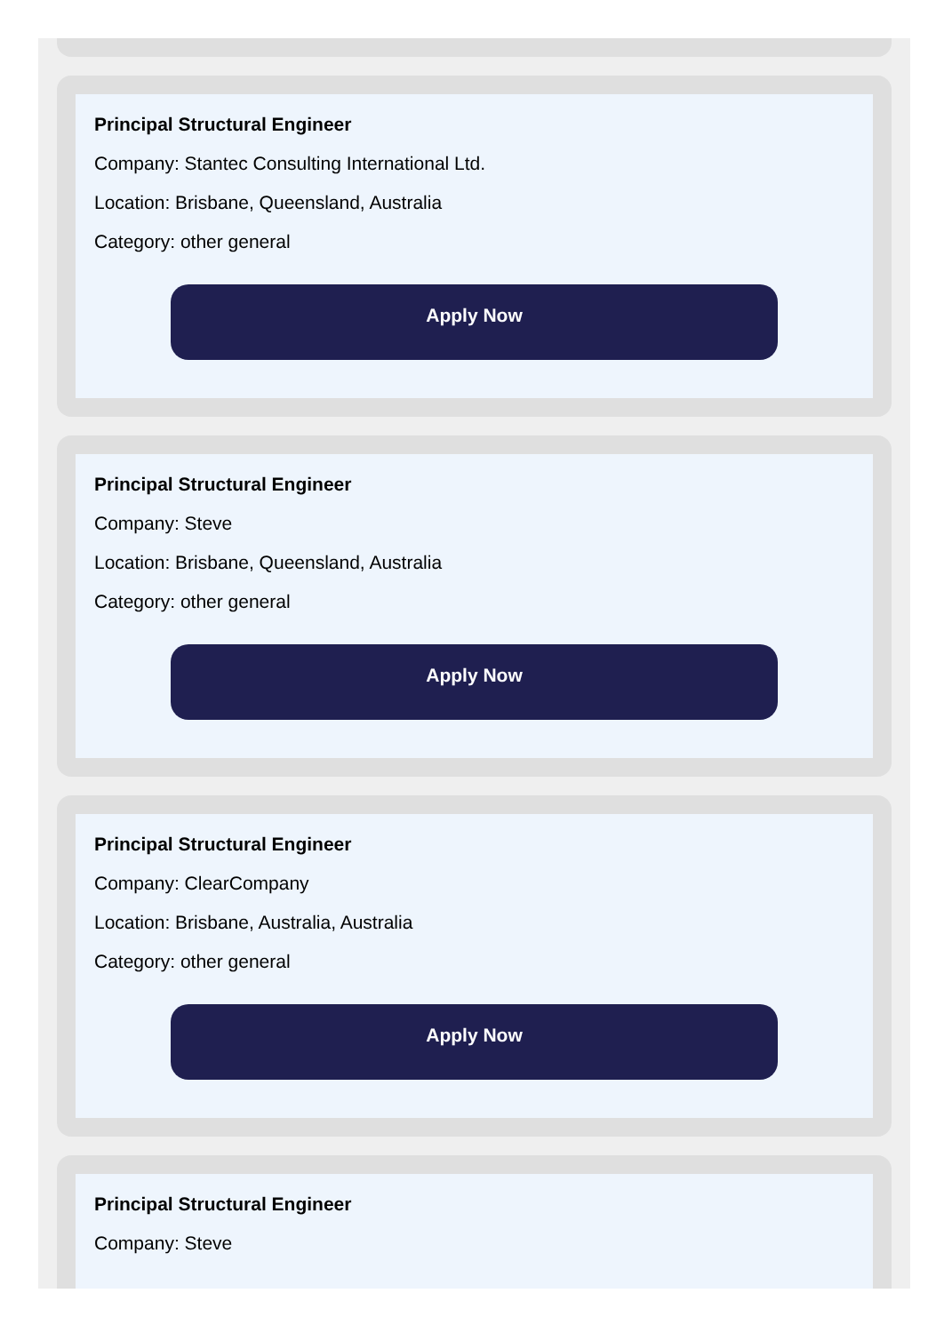Principal Structural Engineer
Company: Stantec Consulting International Ltd.
Location: Brisbane, Queensland, Australia
Category: other general
Apply Now
Principal Structural Engineer
Company: Steve
Location: Brisbane, Queensland, Australia
Category: other general
Apply Now
Principal Structural Engineer
Company: ClearCompany
Location: Brisbane, Australia, Australia
Category: other general
Apply Now
Principal Structural Engineer
Company: Steve